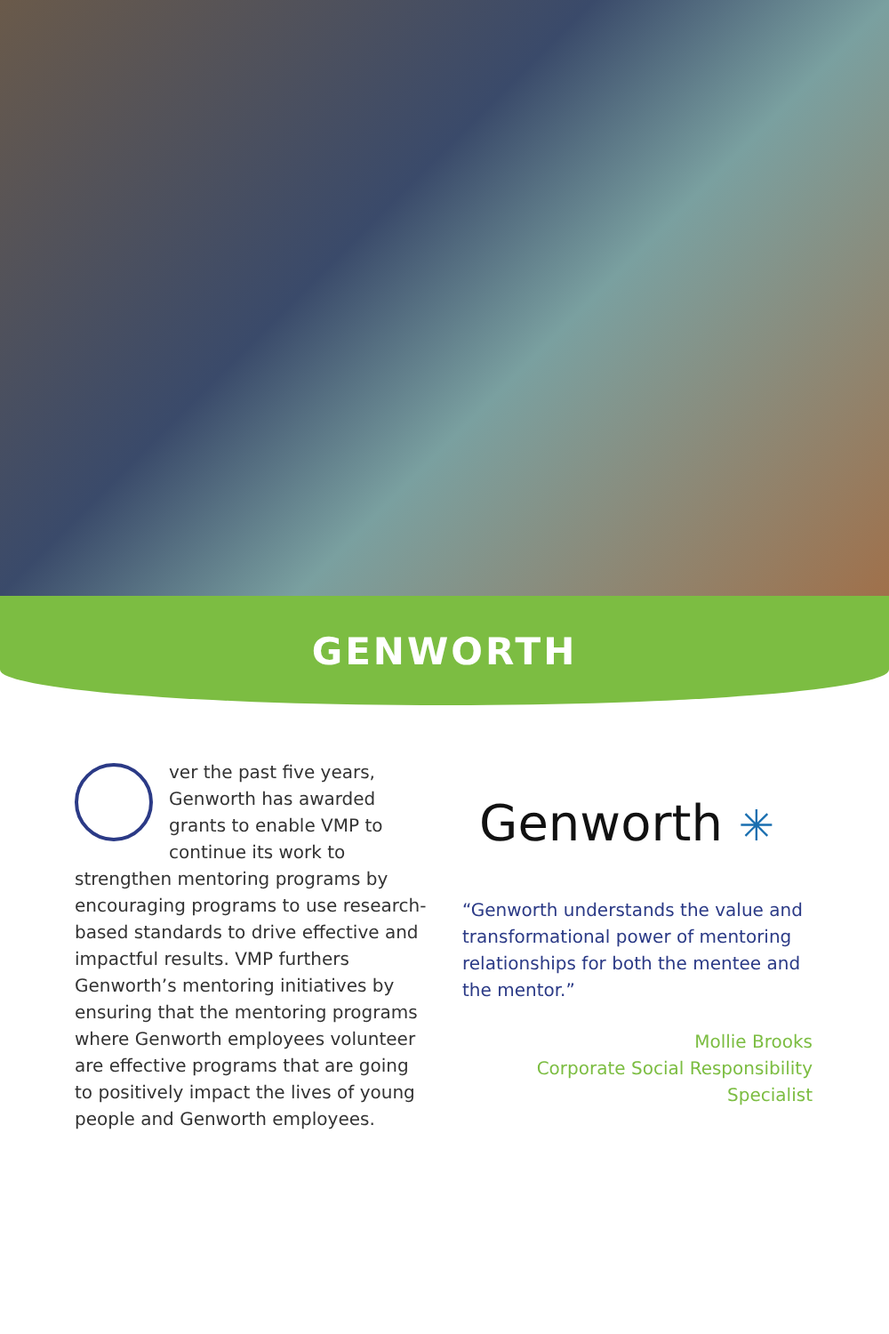GENWORTH
ver the past five years, Genworth has awarded grants to enable VMP to continue its work to strengthen mentoring programs by encouraging programs to use research-based standards to drive effective and impactful results. VMP furthers Genworth’s mentoring initiatives by ensuring that the mentoring programs where Genworth employees volunteer are effective programs that are going to positively impact the lives of young people and Genworth employees.
Genworth ✳
“Genworth understands the value and transformational power of mentoring relationships for both the mentee and the mentor.”
Mollie Brooks
Corporate Social Responsibility Specialist